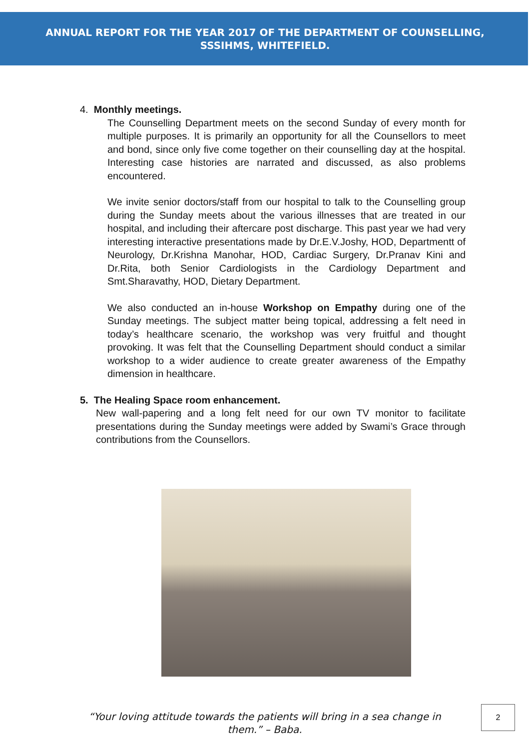ANNUAL REPORT FOR THE YEAR 2017 OF THE DEPARTMENT OF COUNSELLING,
SSSIHMS, WHITEFIELD.
4. Monthly meetings.
The Counselling Department meets on the second Sunday of every month for multiple purposes. It is primarily an opportunity for all the Counsellors to meet and bond, since only five come together on their counselling day at the hospital. Interesting case histories are narrated and discussed, as also problems encountered.
We invite senior doctors/staff from our hospital to talk to the Counselling group during the Sunday meets about the various illnesses that are treated in our hospital, and including their aftercare post discharge. This past year we had very interesting interactive presentations made by Dr.E.V.Joshy, HOD, Departmentt of Neurology, Dr.Krishna Manohar, HOD, Cardiac Surgery, Dr.Pranav Kini and Dr.Rita, both Senior Cardiologists in the Cardiology Department and Smt.Sharavathy, HOD, Dietary Department.
We also conducted an in-house Workshop on Empathy during one of the Sunday meetings. The subject matter being topical, addressing a felt need in today’s healthcare scenario, the workshop was very fruitful and thought provoking. It was felt that the Counselling Department should conduct a similar workshop to a wider audience to create greater awareness of the Empathy dimension in healthcare.
5. The Healing Space room enhancement.
New wall-papering and a long felt need for our own TV monitor to facilitate presentations during the Sunday meetings were added by Swami’s Grace through contributions from the Counsellors.
“Your loving attitude towards the patients will bring in a sea change in them.” – Baba.
2